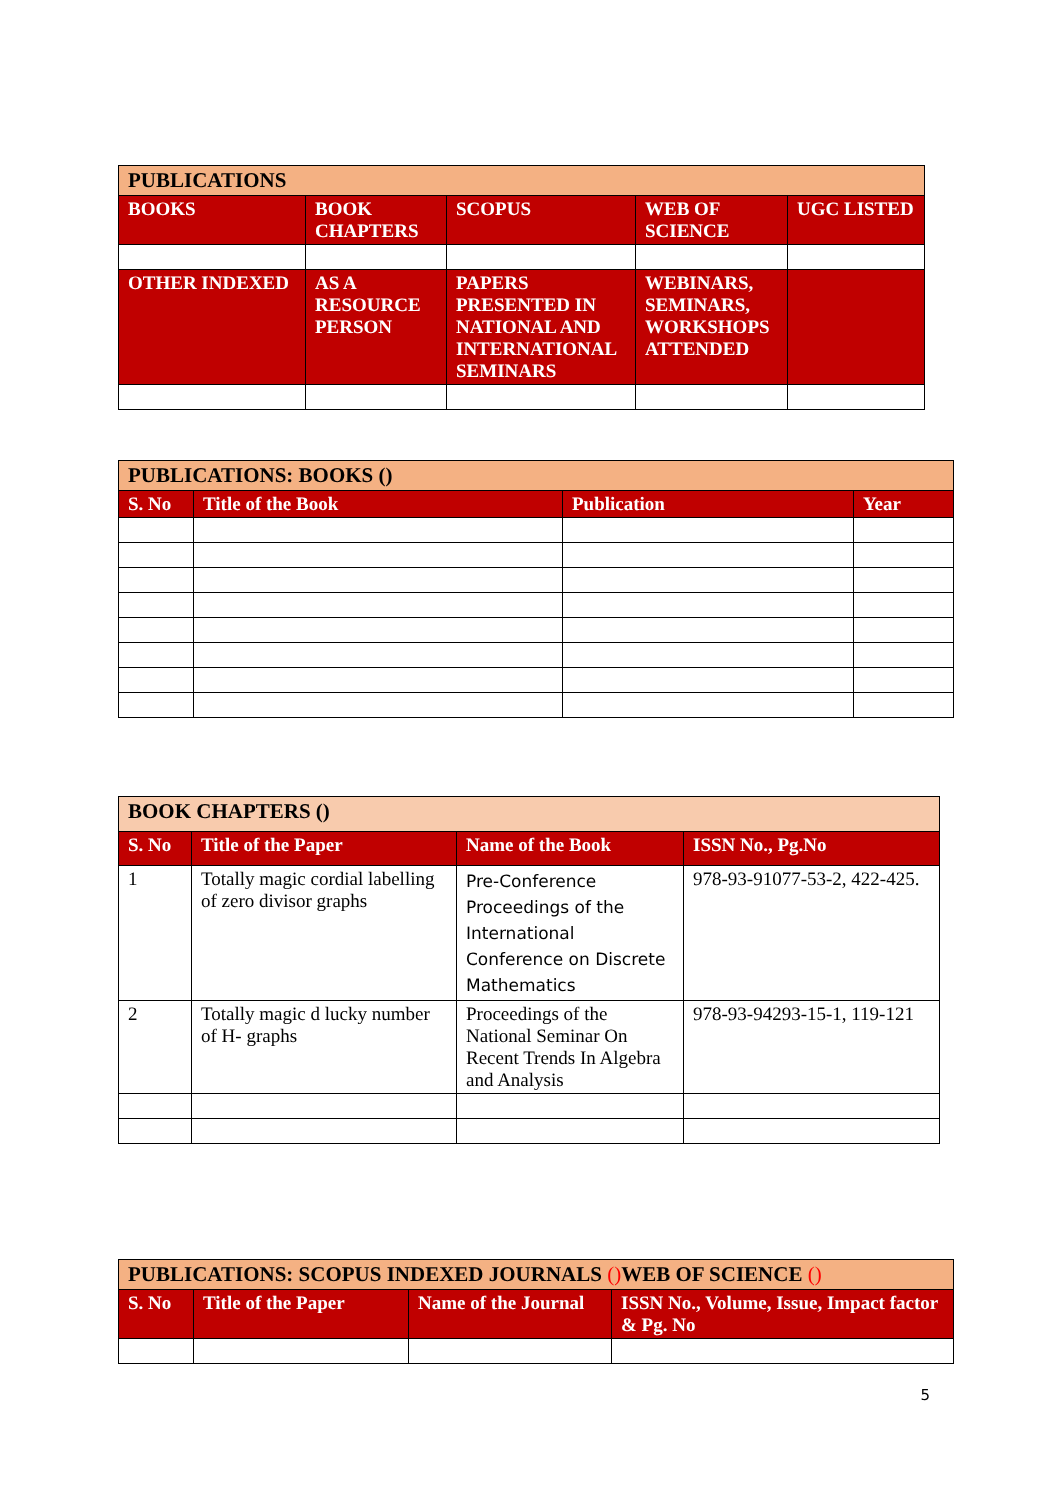| PUBLICATIONS | | | | |
| --- | --- | --- | --- | --- |
| BOOKS | BOOK CHAPTERS | SCOPUS | WEB OF SCIENCE | UGC LISTED |
| OTHER INDEXED | AS A RESOURCE PERSON | PAPERS PRESENTED IN NATIONAL AND INTERNATIONAL SEMINARS | WEBINARS, SEMINARS, WORKSHOPS ATTENDED | |
| PUBLICATIONS: BOOKS () | | | |
| --- | --- | --- | --- |
| S. No | Title of the Book | Publication | Year |
| BOOK CHAPTERS () | | | |
| --- | --- | --- | --- |
| S. No | Title of the Paper | Name of the Book | ISSN No., Pg.No |
| 1 | Totally magic cordial labelling of zero divisor graphs | Pre-Conference Proceedings of the International Conference on Discrete Mathematics | 978-93-91077-53-2, 422-425. |
| 2 | Totally magic d lucky number of H- graphs | Proceedings of the National Seminar On Recent Trends In Algebra and Analysis | 978-93-94293-15-1, 119-121 |
| PUBLICATIONS: SCOPUS INDEXED JOURNALS () WEB OF SCIENCE () | | | |
| --- | --- | --- | --- |
| S. No | Title of the Paper | Name of the Journal | ISSN No., Volume, Issue, Impact factor & Pg. No |
5